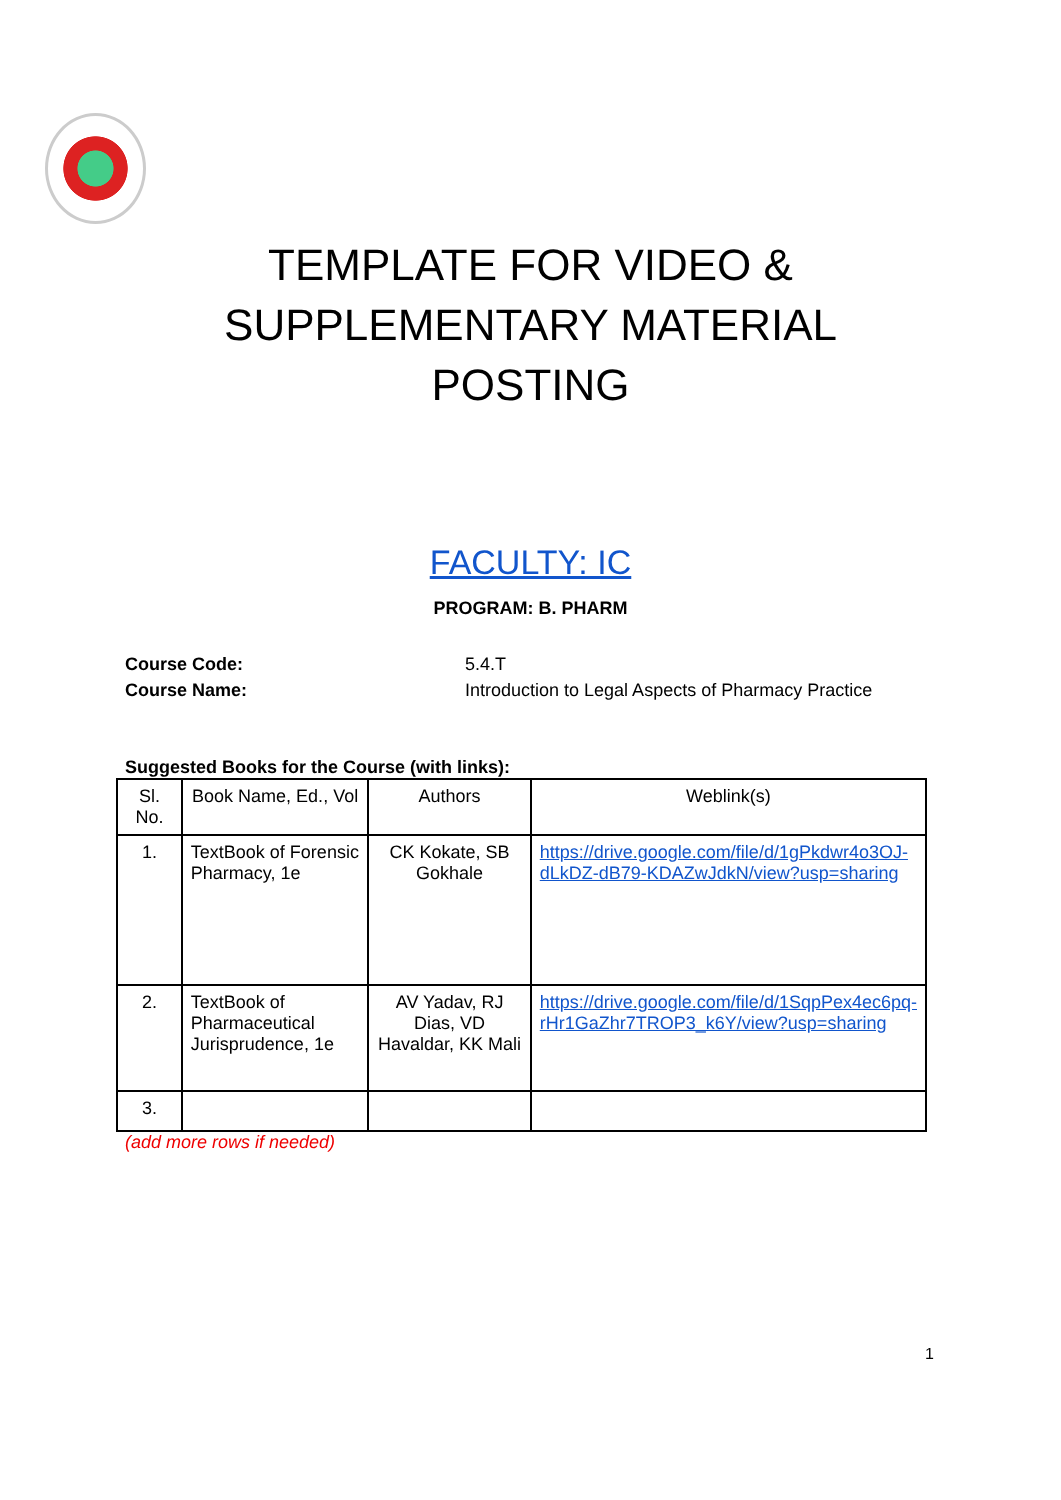TEMPLATE FOR VIDEO &
SUPPLEMENTARY MATERIAL
POSTING
FACULTY: IC
PROGRAM: B. PHARM
Course Code: 5.4.T
Course Name: Introduction to Legal Aspects of Pharmacy Practice
Suggested Books for the Course (with links):
| Sl. No. | Book Name, Ed., Vol | Authors | Weblink(s) |
| --- | --- | --- | --- |
| 1. | TextBook of Forensic Pharmacy, 1e | CK Kokate, SB Gokhale | https://drive.google.com/file/d/1gPkdwr4o3OJ-dLkDZ-dB79-KDAZwJdkN/view?usp=sharing |
| 2. | TextBook of Pharmaceutical Jurisprudence, 1e | AV Yadav, RJ Dias, VD Havaldar, KK Mali | https://drive.google.com/file/d/1SqpPex4ec6pq-rHr1GaZhr7TROP3_k6Y/view?usp=sharing |
| 3. | | | |
(add more rows if needed)
1